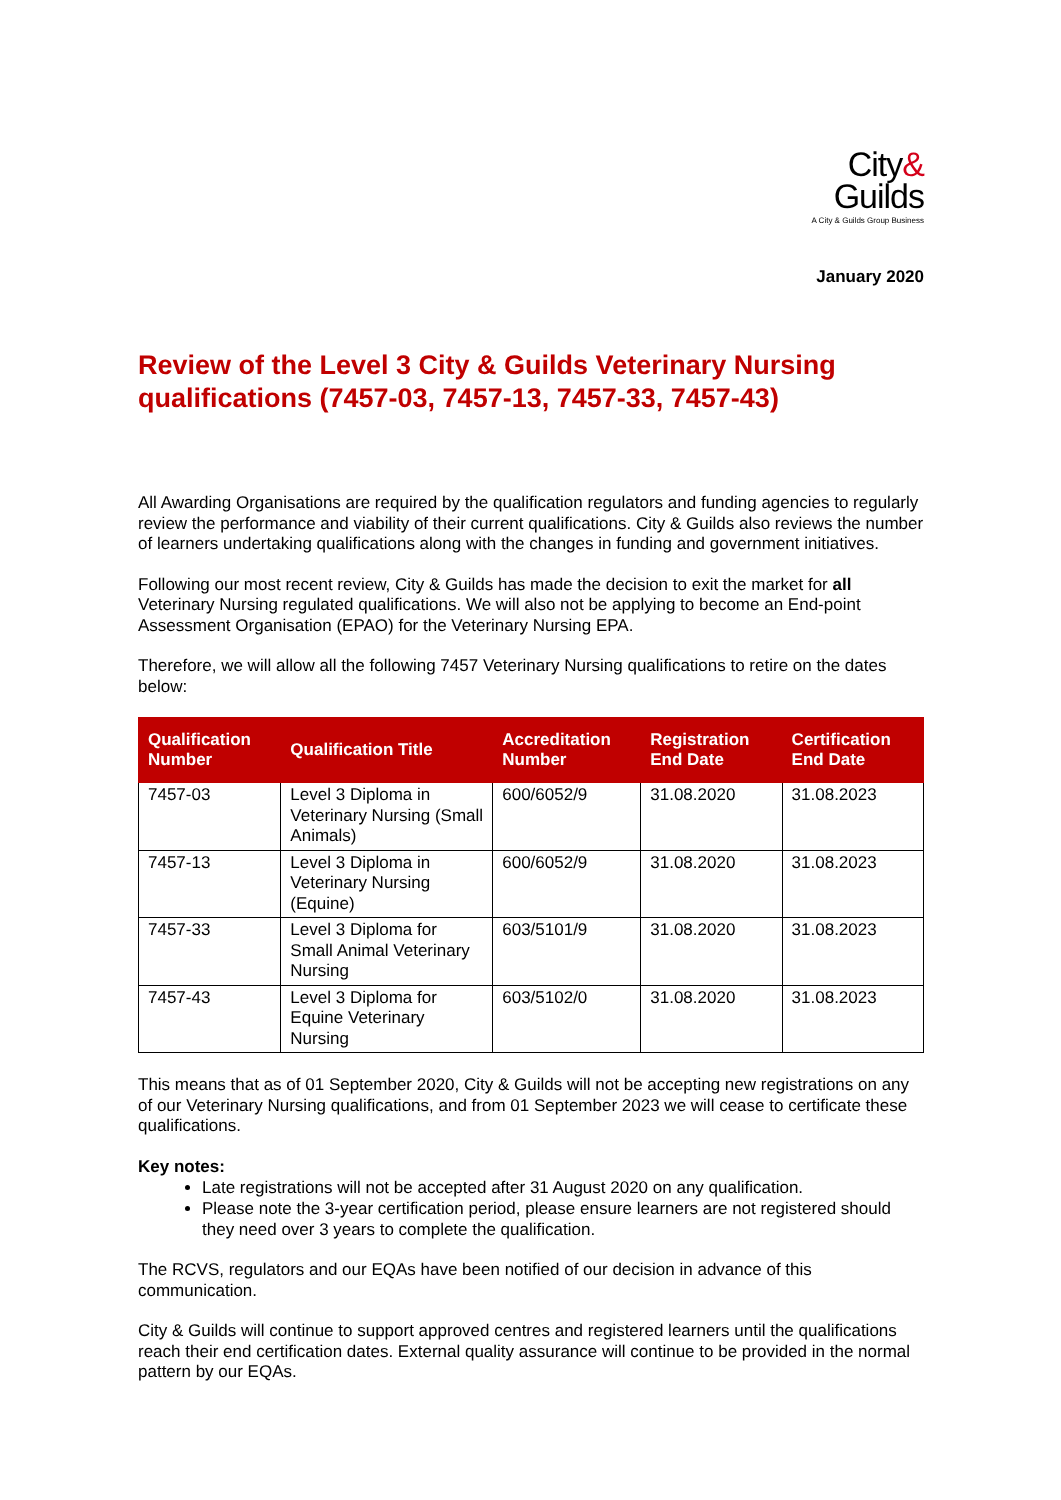City&
Guilds
A City & Guilds Group Business
January 2020
Review of the Level 3 City & Guilds Veterinary Nursing qualifications (7457-03, 7457-13, 7457-33, 7457-43)
All Awarding Organisations are required by the qualification regulators and funding agencies to regularly review the performance and viability of their current qualifications. City & Guilds also reviews the number of learners undertaking qualifications along with the changes in funding and government initiatives.
Following our most recent review, City & Guilds has made the decision to exit the market for all Veterinary Nursing regulated qualifications. We will also not be applying to become an End-point Assessment Organisation (EPAO) for the Veterinary Nursing EPA.
Therefore, we will allow all the following 7457 Veterinary Nursing qualifications to retire on the dates below:
| Qualification Number | Qualification Title | Accreditation Number | Registration End Date | Certification End Date |
| --- | --- | --- | --- | --- |
| 7457-03 | Level 3 Diploma in Veterinary Nursing (Small Animals) | 600/6052/9 | 31.08.2020 | 31.08.2023 |
| 7457-13 | Level 3 Diploma in Veterinary Nursing (Equine) | 600/6052/9 | 31.08.2020 | 31.08.2023 |
| 7457-33 | Level 3 Diploma for Small Animal Veterinary Nursing | 603/5101/9 | 31.08.2020 | 31.08.2023 |
| 7457-43 | Level 3 Diploma for Equine Veterinary Nursing | 603/5102/0 | 31.08.2020 | 31.08.2023 |
This means that as of 01 September 2020, City & Guilds will not be accepting new registrations on any of our Veterinary Nursing qualifications, and from 01 September 2023 we will cease to certificate these qualifications.
Key notes:
Late registrations will not be accepted after 31 August 2020 on any qualification.
Please note the 3-year certification period, please ensure learners are not registered should they need over 3 years to complete the qualification.
The RCVS, regulators and our EQAs have been notified of our decision in advance of this communication.
City & Guilds will continue to support approved centres and registered learners until the qualifications reach their end certification dates. External quality assurance will continue to be provided in the normal pattern by our EQAs.